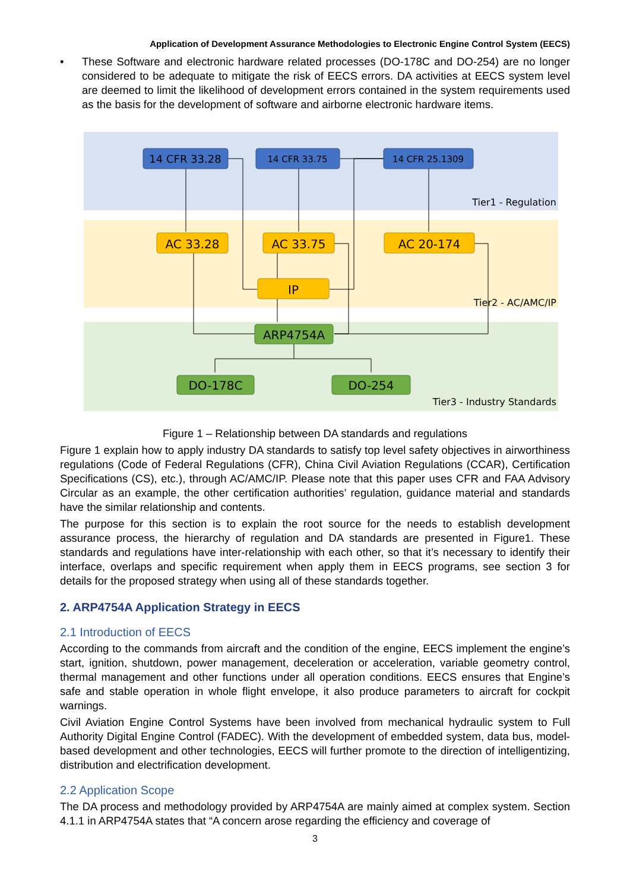Application of Development Assurance Methodologies to Electronic Engine Control System (EECS)
• These Software and electronic hardware related processes (DO-178C and DO-254) are no longer considered to be adequate to mitigate the risk of EECS errors. DA activities at EECS system level are deemed to limit the likelihood of development errors contained in the system requirements used as the basis for the development of software and airborne electronic hardware items.
14 CFR 33.28
14 CFR 33.75
14 CFR 25.1309
Tier1 - Regulation
AC 33.28
AC 33.75
AC 20-174
IP
Tier2 - AC/AMC/IP
ARP4754A
DO-178C
DO-254
Tier3 - Industry Standards
Figure 1 – Relationship between DA standards and regulations
Figure 1 explain how to apply industry DA standards to satisfy top level safety objectives in airworthiness regulations (Code of Federal Regulations (CFR), China Civil Aviation Regulations (CCAR), Certification Specifications (CS), etc.), through AC/AMC/IP. Please note that this paper uses CFR and FAA Advisory Circular as an example, the other certification authorities’ regulation, guidance material and standards have the similar relationship and contents.
The purpose for this section is to explain the root source for the needs to establish development assurance process, the hierarchy of regulation and DA standards are presented in Figure1. These standards and regulations have inter-relationship with each other, so that it’s necessary to identify their interface, overlaps and specific requirement when apply them in EECS programs, see section 3 for details for the proposed strategy when using all of these standards together.
2. ARP4754A Application Strategy in EECS
2.1 Introduction of EECS
According to the commands from aircraft and the condition of the engine, EECS implement the engine’s start, ignition, shutdown, power management, deceleration or acceleration, variable geometry control, thermal management and other functions under all operation conditions. EECS ensures that Engine’s safe and stable operation in whole flight envelope, it also produce parameters to aircraft for cockpit warnings.
Civil Aviation Engine Control Systems have been involved from mechanical hydraulic system to Full Authority Digital Engine Control (FADEC). With the development of embedded system, data bus, model-based development and other technologies, EECS will further promote to the direction of intelligentizing, distribution and electrification development.
2.2 Application Scope
The DA process and methodology provided by ARP4754A are mainly aimed at complex system. Section 4.1.1 in ARP4754A states that “A concern arose regarding the efficiency and coverage of
3